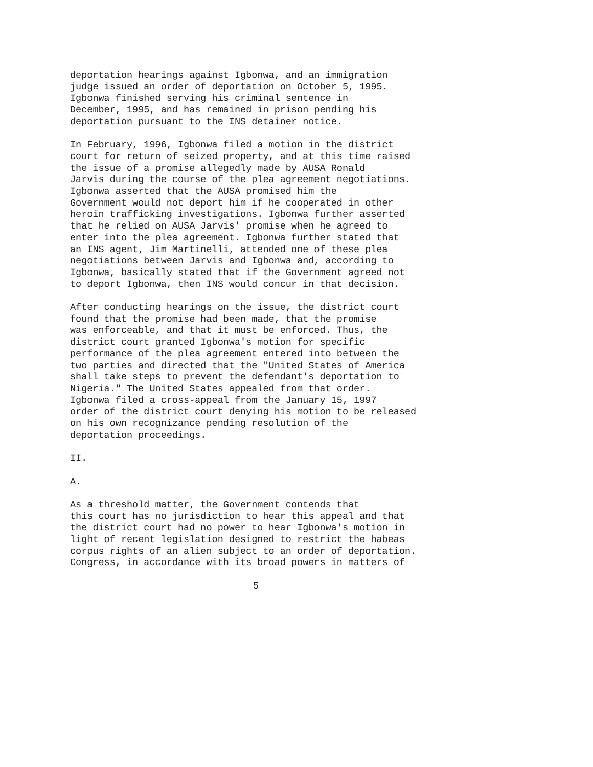deportation hearings against Igbonwa, and an immigration judge issued an order of deportation on October 5, 1995. Igbonwa finished serving his criminal sentence in December, 1995, and has remained in prison pending his deportation pursuant to the INS detainer notice.
In February, 1996, Igbonwa filed a motion in the district court for return of seized property, and at this time raised the issue of a promise allegedly made by AUSA Ronald Jarvis during the course of the plea agreement negotiations. Igbonwa asserted that the AUSA promised him the Government would not deport him if he cooperated in other heroin trafficking investigations. Igbonwa further asserted that he relied on AUSA Jarvis' promise when he agreed to enter into the plea agreement. Igbonwa further stated that an INS agent, Jim Martinelli, attended one of these plea negotiations between Jarvis and Igbonwa and, according to Igbonwa, basically stated that if the Government agreed not to deport Igbonwa, then INS would concur in that decision.
After conducting hearings on the issue, the district court found that the promise had been made, that the promise was enforceable, and that it must be enforced. Thus, the district court granted Igbonwa's motion for specific performance of the plea agreement entered into between the two parties and directed that the "United States of America shall take steps to prevent the defendant's deportation to Nigeria." The United States appealed from that order. Igbonwa filed a cross-appeal from the January 15, 1997 order of the district court denying his motion to be released on his own recognizance pending resolution of the deportation proceedings.
II.
A.
As a threshold matter, the Government contends that this court has no jurisdiction to hear this appeal and that the district court had no power to hear Igbonwa's motion in light of recent legislation designed to restrict the habeas corpus rights of an alien subject to an order of deportation. Congress, in accordance with its broad powers in matters of
5